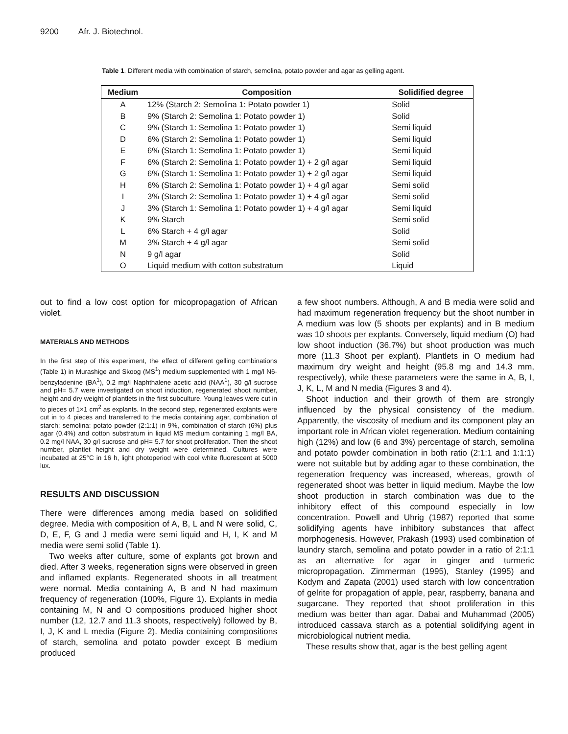9200 Afr. J. Biotechnol.
Table 1. Different media with combination of starch, semolina, potato powder and agar as gelling agent.
| Medium | Composition | Solidified degree |
| --- | --- | --- |
| A | 12% (Starch 2: Semolina 1: Potato powder 1) | Solid |
| B | 9% (Starch 2: Semolina 1: Potato powder 1) | Solid |
| C | 9% (Starch 1: Semolina 1: Potato powder 1) | Semi liquid |
| D | 6% (Starch 2: Semolina 1: Potato powder 1) | Semi liquid |
| E | 6% (Starch 1: Semolina 1: Potato powder 1) | Semi liquid |
| F | 6% (Starch 2: Semolina 1: Potato powder 1) + 2 g/l agar | Semi liquid |
| G | 6% (Starch 1: Semolina 1: Potato powder 1) + 2 g/l agar | Semi liquid |
| H | 6% (Starch 2: Semolina 1: Potato powder 1) + 4 g/l agar | Semi solid |
| I | 3% (Starch 2: Semolina 1: Potato powder 1) + 4 g/l agar | Semi solid |
| J | 3% (Starch 1: Semolina 1: Potato powder 1) + 4 g/l agar | Semi liquid |
| K | 9% Starch | Semi solid |
| L | 6% Starch + 4 g/l agar | Solid |
| M | 3% Starch + 4 g/l agar | Semi solid |
| N | 9 g/l agar | Solid |
| O | Liquid medium with cotton substratum | Liquid |
out to find a low cost option for micopropagation of African violet.
MATERIALS AND METHODS
In the first step of this experiment, the effect of different gelling combinations (Table 1) in Murashige and Skoog (MS<sup>1</sup>) medium supplemented with 1 mg/l N6-benzyladenine (BA<sup>1</sup>), 0.2 mg/l Naphthalene acetic acid (NAA<sup>1</sup>), 30 g/l sucrose and pH= 5.7 were investigated on shoot induction, regenerated shoot number, height and dry weight of plantlets in the first subculture. Young leaves were cut in to pieces of 1×1 cm<sup>2</sup> as explants. In the second step, regenerated explants were cut in to 4 pieces and transferred to the media containing agar, combination of starch: semolina: potato powder (2:1:1) in 9%, combination of starch (6%) plus agar (0.4%) and cotton substratum in liquid MS medium containing 1 mg/l BA, 0.2 mg/l NAA, 30 g/l sucrose and pH= 5.7 for shoot proliferation. Then the shoot number, plantlet height and dry weight were determined. Cultures were incubated at 25°C in 16 h, light photoperiod with cool white fluorescent at 5000 lux.
RESULTS AND DISCUSSION
There were differences among media based on solidified degree. Media with composition of A, B, L and N were solid, C, D, E, F, G and J media were semi liquid and H, I, K and M media were semi solid (Table 1).
Two weeks after culture, some of explants got brown and died. After 3 weeks, regeneration signs were observed in green and inflamed explants. Regenerated shoots in all treatment were normal. Media containing A, B and N had maximum frequency of regeneration (100%, Figure 1). Explants in media containing M, N and O compositions produced higher shoot number (12, 12.7 and 11.3 shoots, respectively) followed by B, I, J, K and L media (Figure 2). Media containing compositions of starch, semolina and potato powder except B medium produced
a few shoot numbers. Although, A and B media were solid and had maximum regeneration frequency but the shoot number in A medium was low (5 shoots per explants) and in B medium was 10 shoots per explants. Conversely, liquid medium (O) had low shoot induction (36.7%) but shoot production was much more (11.3 Shoot per explant). Plantlets in O medium had maximum dry weight and height (95.8 mg and 14.3 mm, respectively), while these parameters were the same in A, B, I, J, K, L, M and N media (Figures 3 and 4).
Shoot induction and their growth of them are strongly influenced by the physical consistency of the medium. Apparently, the viscosity of medium and its component play an important role in African violet regeneration. Medium containing high (12%) and low (6 and 3%) percentage of starch, semolina and potato powder combination in both ratio (2:1:1 and 1:1:1) were not suitable but by adding agar to these combination, the regeneration frequency was increased, whereas, growth of regenerated shoot was better in liquid medium. Maybe the low shoot production in starch combination was due to the inhibitory effect of this compound especially in low concentration. Powell and Uhrig (1987) reported that some solidifying agents have inhibitory substances that affect morphogenesis. However, Prakash (1993) used combination of laundry starch, semolina and potato powder in a ratio of 2:1:1 as an alternative for agar in ginger and turmeric micropropagation. Zimmerman (1995), Stanley (1995) and Kodym and Zapata (2001) used starch with low concentration of gelrite for propagation of apple, pear, raspberry, banana and sugarcane. They reported that shoot proliferation in this medium was better than agar. Dabai and Muhammad (2005) introduced cassava starch as a potential solidifying agent in microbiological nutrient media.
These results show that, agar is the best gelling agent